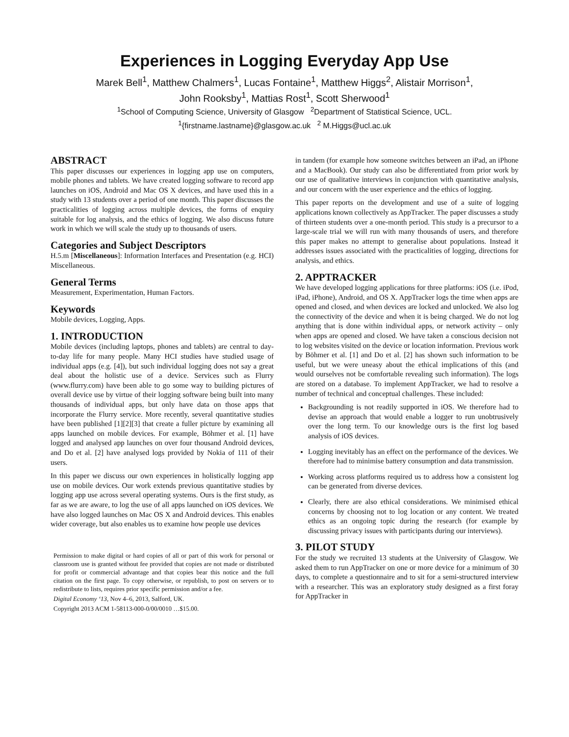Experiences in Logging Everyday App Use
Marek Bell<sup>1</sup>, Matthew Chalmers<sup>1</sup>, Lucas Fontaine<sup>1</sup>, Matthew Higgs<sup>2</sup>, Alistair Morrison<sup>1</sup>,
John Rooksby<sup>1</sup>, Mattias Rost<sup>1</sup>, Scott Sherwood<sup>1</sup>
<sup>1</sup> School of Computing Science, University of Glasgow <sup>2</sup>Department of Statistical Science, UCL.
<sup>1</sup>{firstname.lastname}@glasgow.ac.uk <sup>2</sup> M.Higgs@ucl.ac.uk
ABSTRACT
This paper discusses our experiences in logging app use on computers, mobile phones and tablets. We have created logging software to record app launches on iOS, Android and Mac OS X devices, and have used this in a study with 13 students over a period of one month. This paper discusses the practicalities of logging across multiple devices, the forms of enquiry suitable for log analysis, and the ethics of logging. We also discuss future work in which we will scale the study up to thousands of users.
Categories and Subject Descriptors
H.5.m [Miscellaneous]: Information Interfaces and Presentation (e.g. HCI) Miscellaneous.
General Terms
Measurement, Experimentation, Human Factors.
Keywords
Mobile devices, Logging, Apps.
1. INTRODUCTION
Mobile devices (including laptops, phones and tablets) are central to day-to-day life for many people. Many HCI studies have studied usage of individual apps (e.g. [4]), but such individual logging does not say a great deal about the holistic use of a device. Services such as Flurry (www.flurry.com) have been able to go some way to building pictures of overall device use by virtue of their logging software being built into many thousands of individual apps, but only have data on those apps that incorporate the Flurry service. More recently, several quantitative studies have been published [1][2][3] that create a fuller picture by examining all apps launched on mobile devices. For example, Böhmer et al. [1] have logged and analysed app launches on over four thousand Android devices, and Do et al. [2] have analysed logs provided by Nokia of 111 of their users.
In this paper we discuss our own experiences in holistically logging app use on mobile devices. Our work extends previous quantitative studies by logging app use across several operating systems. Ours is the first study, as far as we are aware, to log the use of all apps launched on iOS devices. We have also logged launches on Mac OS X and Android devices. This enables wider coverage, but also enables us to examine how people use devices
Permission to make digital or hard copies of all or part of this work for personal or classroom use is granted without fee provided that copies are not made or distributed for profit or commercial advantage and that copies bear this notice and the full citation on the first page. To copy otherwise, or republish, to post on servers or to redistribute to lists, requires prior specific permission and/or a fee.
Digital Economy ‘13, Nov 4–6, 2013, Salford, UK.
Copyright 2013 ACM 1-58113-000-0/00/0010 …$15.00.
in tandem (for example how someone switches between an iPad, an iPhone and a MacBook). Our study can also be differentiated from prior work by our use of qualitative interviews in conjunction with quantitative analysis, and our concern with the user experience and the ethics of logging.
This paper reports on the development and use of a suite of logging applications known collectively as AppTracker. The paper discusses a study of thirteen students over a one-month period. This study is a precursor to a large-scale trial we will run with many thousands of users, and therefore this paper makes no attempt to generalise about populations. Instead it addresses issues associated with the practicalities of logging, directions for analysis, and ethics.
2. APPTRACKER
We have developed logging applications for three platforms: iOS (i.e. iPod, iPad, iPhone), Android, and OS X. AppTracker logs the time when apps are opened and closed, and when devices are locked and unlocked. We also log the connectivity of the device and when it is being charged. We do not log anything that is done within individual apps, or network activity – only when apps are opened and closed. We have taken a conscious decision not to log websites visited on the device or location information. Previous work by Böhmer et al. [1] and Do et al. [2] has shown such information to be useful, but we were uneasy about the ethical implications of this (and would ourselves not be comfortable revealing such information). The logs are stored on a database. To implement AppTracker, we had to resolve a number of technical and conceptual challenges. These included:
Backgrounding is not readily supported in iOS. We therefore had to devise an approach that would enable a logger to run unobtrusively over the long term. To our knowledge ours is the first log based analysis of iOS devices.
Logging inevitably has an effect on the performance of the devices. We therefore had to minimise battery consumption and data transmission.
Working across platforms required us to address how a consistent log can be generated from diverse devices.
Clearly, there are also ethical considerations. We minimised ethical concerns by choosing not to log location or any content. We treated ethics as an ongoing topic during the research (for example by discussing privacy issues with participants during our interviews).
3. PILOT STUDY
For the study we recruited 13 students at the University of Glasgow. We asked them to run AppTracker on one or more device for a minimum of 30 days, to complete a questionnaire and to sit for a semi-structured interview with a researcher. This was an exploratory study designed as a first foray for AppTracker in